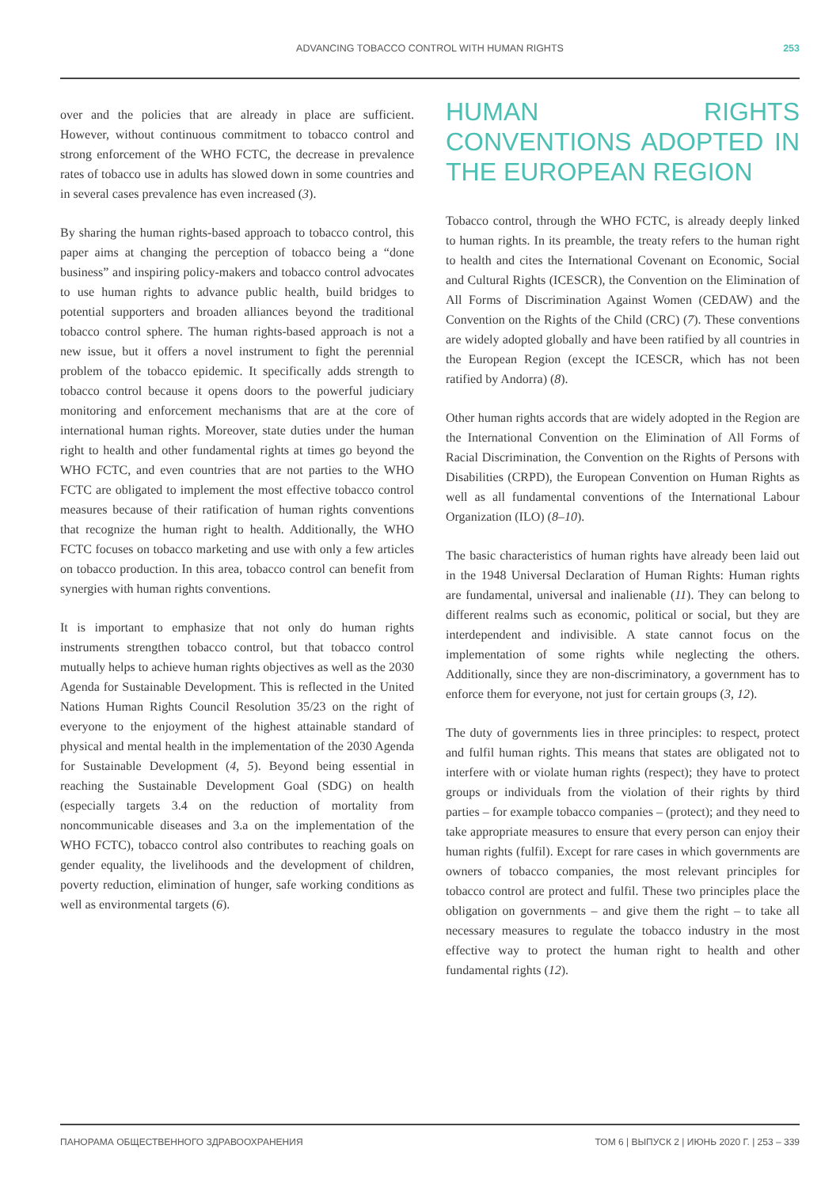ADVANCING TOBACCO CONTROL WITH HUMAN RIGHTS
253
over and the policies that are already in place are sufficient. However, without continuous commitment to tobacco control and strong enforcement of the WHO FCTC, the decrease in prevalence rates of tobacco use in adults has slowed down in some countries and in several cases prevalence has even increased (3).
By sharing the human rights-based approach to tobacco control, this paper aims at changing the perception of tobacco being a “done business” and inspiring policy-makers and tobacco control advocates to use human rights to advance public health, build bridges to potential supporters and broaden alliances beyond the traditional tobacco control sphere. The human rights-based approach is not a new issue, but it offers a novel instrument to fight the perennial problem of the tobacco epidemic. It specifically adds strength to tobacco control because it opens doors to the powerful judiciary monitoring and enforcement mechanisms that are at the core of international human rights. Moreover, state duties under the human right to health and other fundamental rights at times go beyond the WHO FCTC, and even countries that are not parties to the WHO FCTC are obligated to implement the most effective tobacco control measures because of their ratification of human rights conventions that recognize the human right to health. Additionally, the WHO FCTC focuses on tobacco marketing and use with only a few articles on tobacco production. In this area, tobacco control can benefit from synergies with human rights conventions.
It is important to emphasize that not only do human rights instruments strengthen tobacco control, but that tobacco control mutually helps to achieve human rights objectives as well as the 2030 Agenda for Sustainable Development. This is reflected in the United Nations Human Rights Council Resolution 35/23 on the right of everyone to the enjoyment of the highest attainable standard of physical and mental health in the implementation of the 2030 Agenda for Sustainable Development (4, 5). Beyond being essential in reaching the Sustainable Development Goal (SDG) on health (especially targets 3.4 on the reduction of mortality from noncommunicable diseases and 3.a on the implementation of the WHO FCTC), tobacco control also contributes to reaching goals on gender equality, the livelihoods and the development of children, poverty reduction, elimination of hunger, safe working conditions as well as environmental targets (6).
HUMAN RIGHTS CONVENTIONS ADOPTED IN THE EUROPEAN REGION
Tobacco control, through the WHO FCTC, is already deeply linked to human rights. In its preamble, the treaty refers to the human right to health and cites the International Covenant on Economic, Social and Cultural Rights (ICESCR), the Convention on the Elimination of All Forms of Discrimination Against Women (CEDAW) and the Convention on the Rights of the Child (CRC) (7). These conventions are widely adopted globally and have been ratified by all countries in the European Region (except the ICESCR, which has not been ratified by Andorra) (8).
Other human rights accords that are widely adopted in the Region are the International Convention on the Elimination of All Forms of Racial Discrimination, the Convention on the Rights of Persons with Disabilities (CRPD), the European Convention on Human Rights as well as all fundamental conventions of the International Labour Organization (ILO) (8–10).
The basic characteristics of human rights have already been laid out in the 1948 Universal Declaration of Human Rights: Human rights are fundamental, universal and inalienable (11). They can belong to different realms such as economic, political or social, but they are interdependent and indivisible. A state cannot focus on the implementation of some rights while neglecting the others. Additionally, since they are non-discriminatory, a government has to enforce them for everyone, not just for certain groups (3, 12).
The duty of governments lies in three principles: to respect, protect and fulfil human rights. This means that states are obligated not to interfere with or violate human rights (respect); they have to protect groups or individuals from the violation of their rights by third parties – for example tobacco companies – (protect); and they need to take appropriate measures to ensure that every person can enjoy their human rights (fulfil). Except for rare cases in which governments are owners of tobacco companies, the most relevant principles for tobacco control are protect and fulfil. These two principles place the obligation on governments – and give them the right – to take all necessary measures to regulate the tobacco industry in the most effective way to protect the human right to health and other fundamental rights (12).
ПАНОРАМА ОБЩЕСТВЕННОГО ЗДРАВООХРАНЕНИЯ ТОМ 6 | ВЫПУСК 2 | ИЮНЬ 2020 Г. | 253 – 339